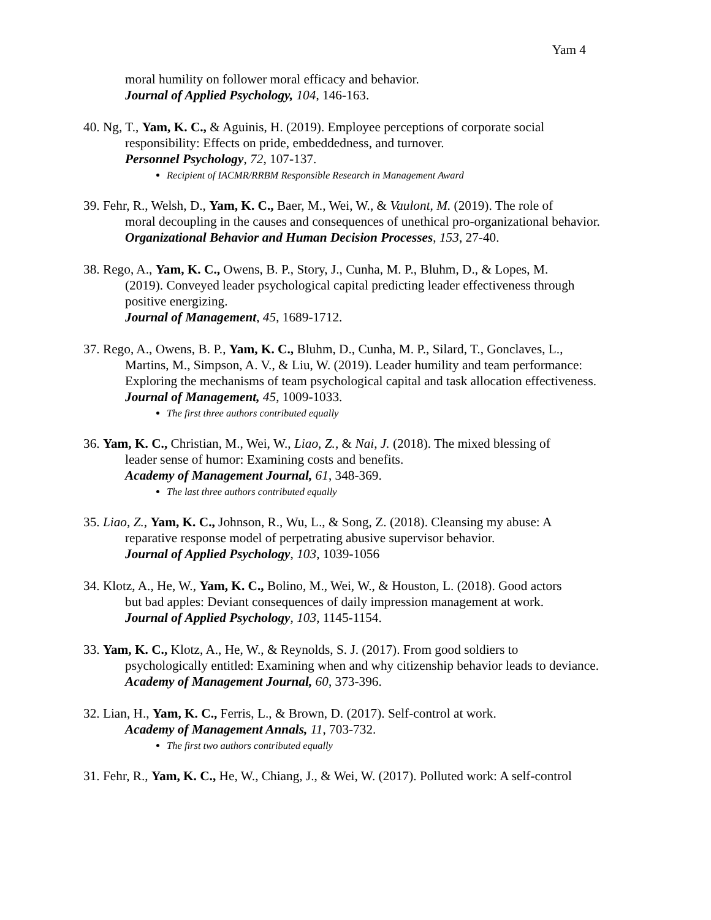Yam 4
moral humility on follower moral efficacy and behavior.
Journal of Applied Psychology, 104, 146-163.
40. Ng, T., Yam, K. C., & Aguinis, H. (2019). Employee perceptions of corporate social
responsibility: Effects on pride, embeddedness, and turnover.
Personnel Psychology, 72, 107-137.
Recipient of IACMR/RRBM Responsible Research in Management Award
39. Fehr, R., Welsh, D., Yam, K. C., Baer, M., Wei, W., & Vaulont, M. (2019). The role of
moral decoupling in the causes and consequences of unethical pro-organizational behavior.
Organizational Behavior and Human Decision Processes, 153, 27-40.
38. Rego, A., Yam, K. C., Owens, B. P., Story, J., Cunha, M. P., Bluhm, D., & Lopes, M.
(2019). Conveyed leader psychological capital predicting leader effectiveness through positive energizing.
Journal of Management, 45, 1689-1712.
37. Rego, A., Owens, B. P., Yam, K. C., Bluhm, D., Cunha, M. P., Silard, T., Gonclaves, L.,
Martins, M., Simpson, A. V., & Liu, W. (2019). Leader humility and team performance: Exploring the mechanisms of team psychological capital and task allocation effectiveness.
Journal of Management, 45, 1009-1033.
The first three authors contributed equally
36. Yam, K. C., Christian, M., Wei, W., Liao, Z., & Nai, J. (2018). The mixed blessing of
leader sense of humor: Examining costs and benefits.
Academy of Management Journal, 61, 348-369.
The last three authors contributed equally
35. Liao, Z., Yam, K. C., Johnson, R., Wu, L., & Song, Z. (2018). Cleansing my abuse: A
reparative response model of perpetrating abusive supervisor behavior.
Journal of Applied Psychology, 103, 1039-1056
34. Klotz, A., He, W., Yam, K. C., Bolino, M., Wei, W., & Houston, L. (2018). Good actors
but bad apples: Deviant consequences of daily impression management at work.
Journal of Applied Psychology, 103, 1145-1154.
33. Yam, K. C., Klotz, A., He, W., & Reynolds, S. J. (2017). From good soldiers to
psychologically entitled: Examining when and why citizenship behavior leads to deviance.
Academy of Management Journal, 60, 373-396.
32. Lian, H., Yam, K. C., Ferris, L., & Brown, D. (2017). Self-control at work.
Academy of Management Annals, 11, 703-732.
The first two authors contributed equally
31. Fehr, R., Yam, K. C., He, W., Chiang, J., & Wei, W. (2017). Polluted work: A self-control